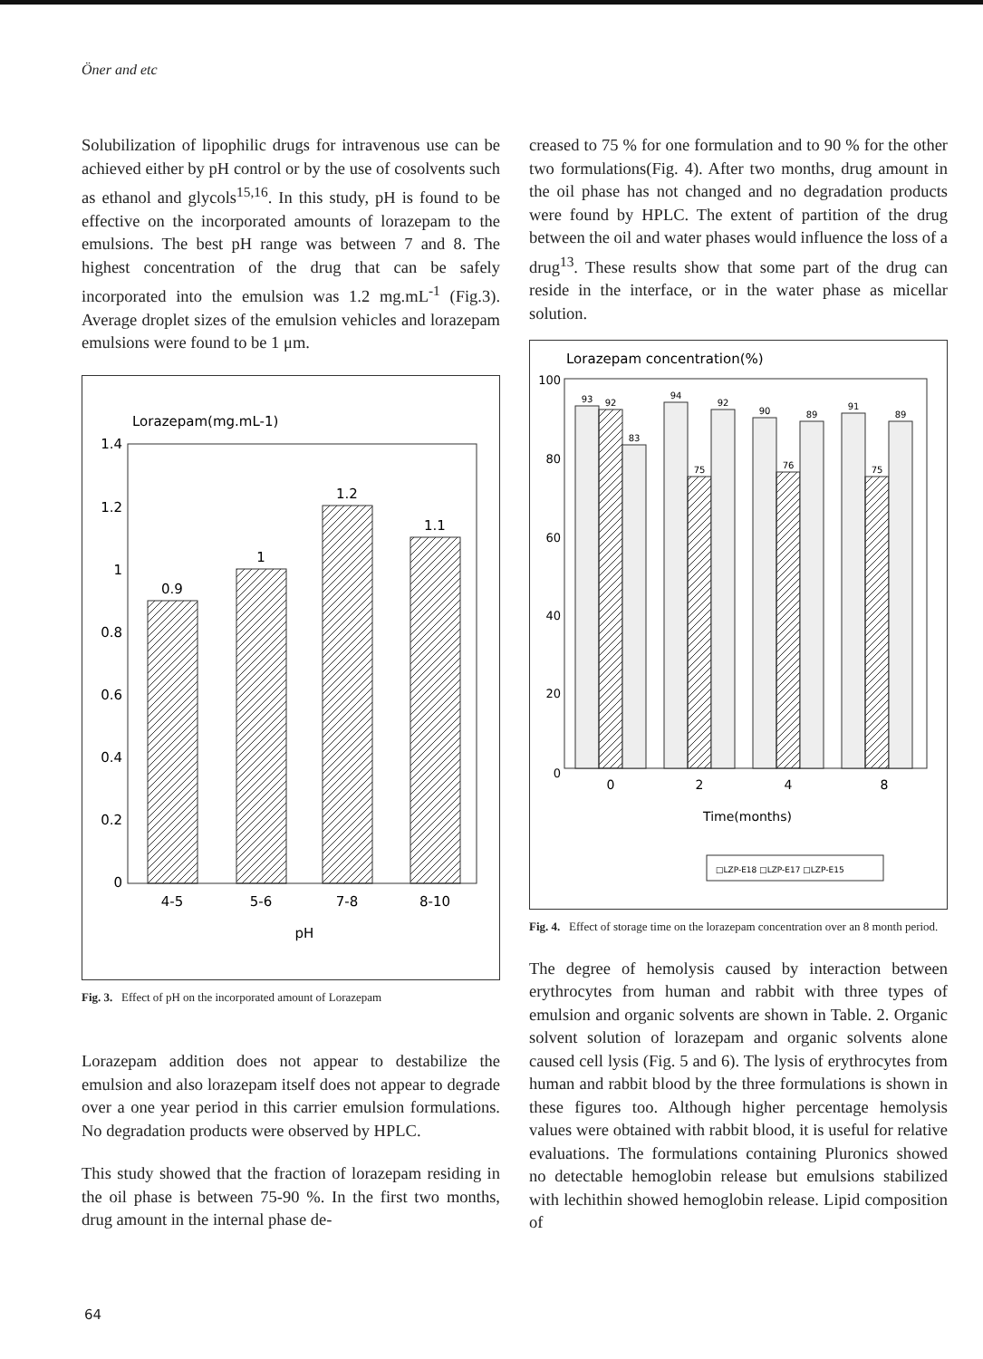Öner and etc
Solubilization of lipophilic drugs for intravenous use can be achieved either by pH control or by the use of cosolvents such as ethanol and glycols<sup>15,16</sup>. In this study, pH is found to be effective on the incorporated amounts of lorazepam to the emulsions. The best pH range was between 7 and 8. The highest concentration of the drug that can be safely incorporated into the emulsion was 1.2 mg.mL<sup>-1</sup> (Fig.3). Average droplet sizes of the emulsion vehicles and lorazepam emulsions were found to be 1 μm.
Lorazepam(mg.mL-1)
1.4
1.2
1
0.8
0.6
0.4
0.2
0
0.9
1
1.2
1.1
4-5
5-6
7-8
8-10
pH
Fig. 3. Effect of pH on the incorporated amount of Lorazepam
Lorazepam addition does not appear to destabilize the emulsion and also lorazepam itself does not appear to degrade over a one year period in this carrier emulsion formulations. No degradation products were observed by HPLC.
This study showed that the fraction of lorazepam residing in the oil phase is between 75-90 %. In the first two months, drug amount in the internal phase de-
creased to 75 % for one formulation and to 90 % for the other two formulations(Fig. 4). After two months, drug amount in the oil phase has not changed and no degradation products were found by HPLC. The extent of partition of the drug between the oil and water phases would influence the loss of a drug<sup>13</sup>. These results show that some part of the drug can reside in the interface, or in the water phase as micellar solution.
Lorazepam concentration(%)
100
80
60
40
20
0
93
92
83
94
75
92
90
76
89
91
75
89
0
2
4
8
Time(months)
□LZP-E18 □LZP-E17 □LZP-E15
Fig. 4. Effect of storage time on the lorazepam concentration over an 8 month period.
The degree of hemolysis caused by interaction between erythrocytes from human and rabbit with three types of emulsion and organic solvents are shown in Table. 2. Organic solvent solution of lorazepam and organic solvents alone caused cell lysis (Fig. 5 and 6). The lysis of erythrocytes from human and rabbit blood by the three formulations is shown in these figures too. Although higher percentage hemolysis values were obtained with rabbit blood, it is useful for relative evaluations. The formulations containing Pluronics showed no detectable hemoglobin release but emulsions stabilized with lechithin showed hemoglobin release. Lipid composition of
64